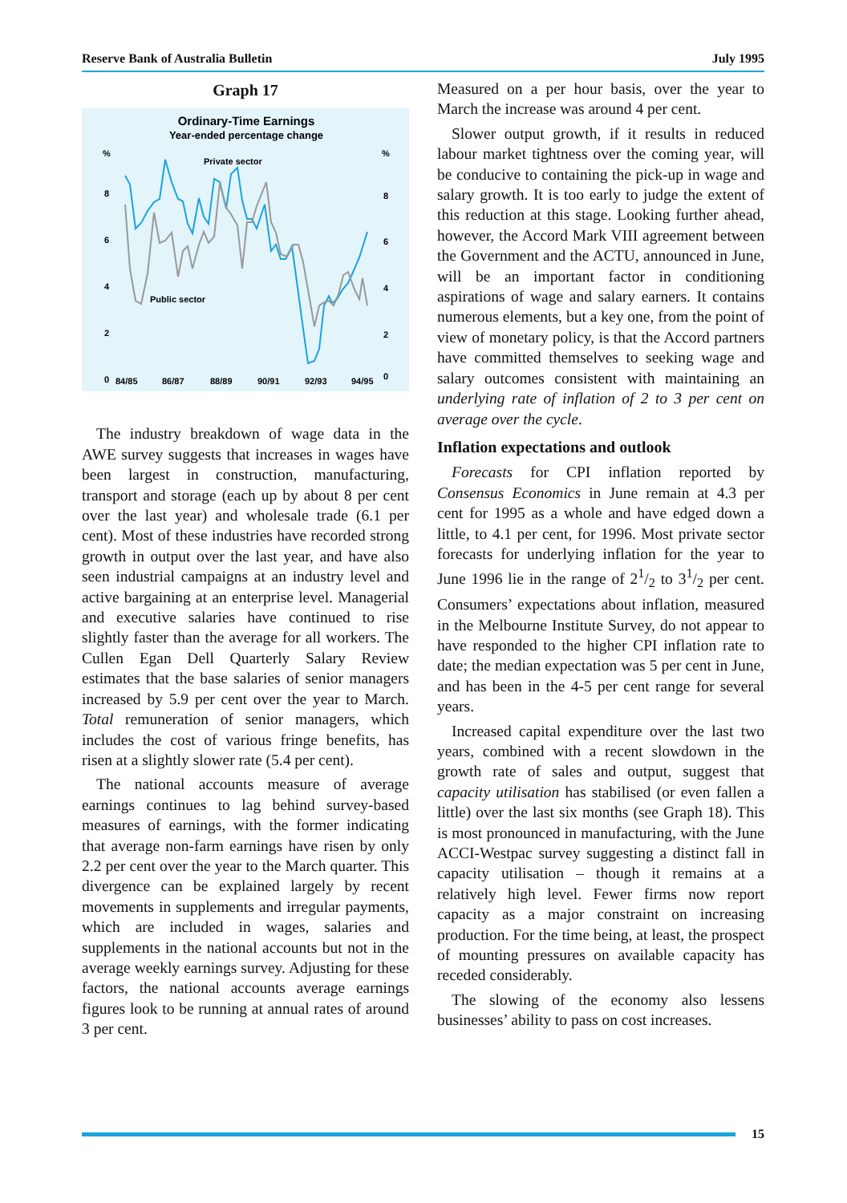Reserve Bank of Australia Bulletin July 1995
Graph 17
Ordinary-Time Earnings
Year-ended percentage change
%
%
8
8
6
6
4
4
2
2
0
0
84/85
86/87
88/89
90/91
92/93
94/95
Private sector
Public sector
The industry breakdown of wage data in the AWE survey suggests that increases in wages have been largest in construction, manufacturing, transport and storage (each up by about 8 per cent over the last year) and wholesale trade (6.1 per cent). Most of these industries have recorded strong growth in output over the last year, and have also seen industrial campaigns at an industry level and active bargaining at an enterprise level. Managerial and executive salaries have continued to rise slightly faster than the average for all workers. The Cullen Egan Dell Quarterly Salary Review estimates that the base salaries of senior managers increased by 5.9 per cent over the year to March. Total remuneration of senior managers, which includes the cost of various fringe benefits, has risen at a slightly slower rate (5.4 per cent).
The national accounts measure of average earnings continues to lag behind survey-based measures of earnings, with the former indicating that average non-farm earnings have risen by only 2.2 per cent over the year to the March quarter. This divergence can be explained largely by recent movements in supplements and irregular payments, which are included in wages, salaries and supplements in the national accounts but not in the average weekly earnings survey. Adjusting for these factors, the national accounts average earnings figures look to be running at annual rates of around 3 per cent.
Measured on a per hour basis, over the year to March the increase was around 4 per cent.
Slower output growth, if it results in reduced labour market tightness over the coming year, will be conducive to containing the pick-up in wage and salary growth. It is too early to judge the extent of this reduction at this stage. Looking further ahead, however, the Accord Mark VIII agreement between the Government and the ACTU, announced in June, will be an important factor in conditioning aspirations of wage and salary earners. It contains numerous elements, but a key one, from the point of view of monetary policy, is that the Accord partners have committed themselves to seeking wage and salary outcomes consistent with maintaining an underlying rate of inflation of 2 to 3 per cent on average over the cycle.
Inflation expectations and outlook
Forecasts for CPI inflation reported by Consensus Economics in June remain at 4.3 per cent for 1995 as a whole and have edged down a little, to 4.1 per cent, for 1996. Most private sector forecasts for underlying inflation for the year to June 1996 lie in the range of 21/2 to 31/2 per cent. Consumers’ expectations about inflation, measured in the Melbourne Institute Survey, do not appear to have responded to the higher CPI inflation rate to date; the median expectation was 5 per cent in June, and has been in the 4-5 per cent range for several years.
Increased capital expenditure over the last two years, combined with a recent slowdown in the growth rate of sales and output, suggest that capacity utilisation has stabilised (or even fallen a little) over the last six months (see Graph 18). This is most pronounced in manufacturing, with the June ACCI-Westpac survey suggesting a distinct fall in capacity utilisation – though it remains at a relatively high level. Fewer firms now report capacity as a major constraint on increasing production. For the time being, at least, the prospect of mounting pressures on available capacity has receded considerably.
The slowing of the economy also lessens businesses’ ability to pass on cost increases.
15